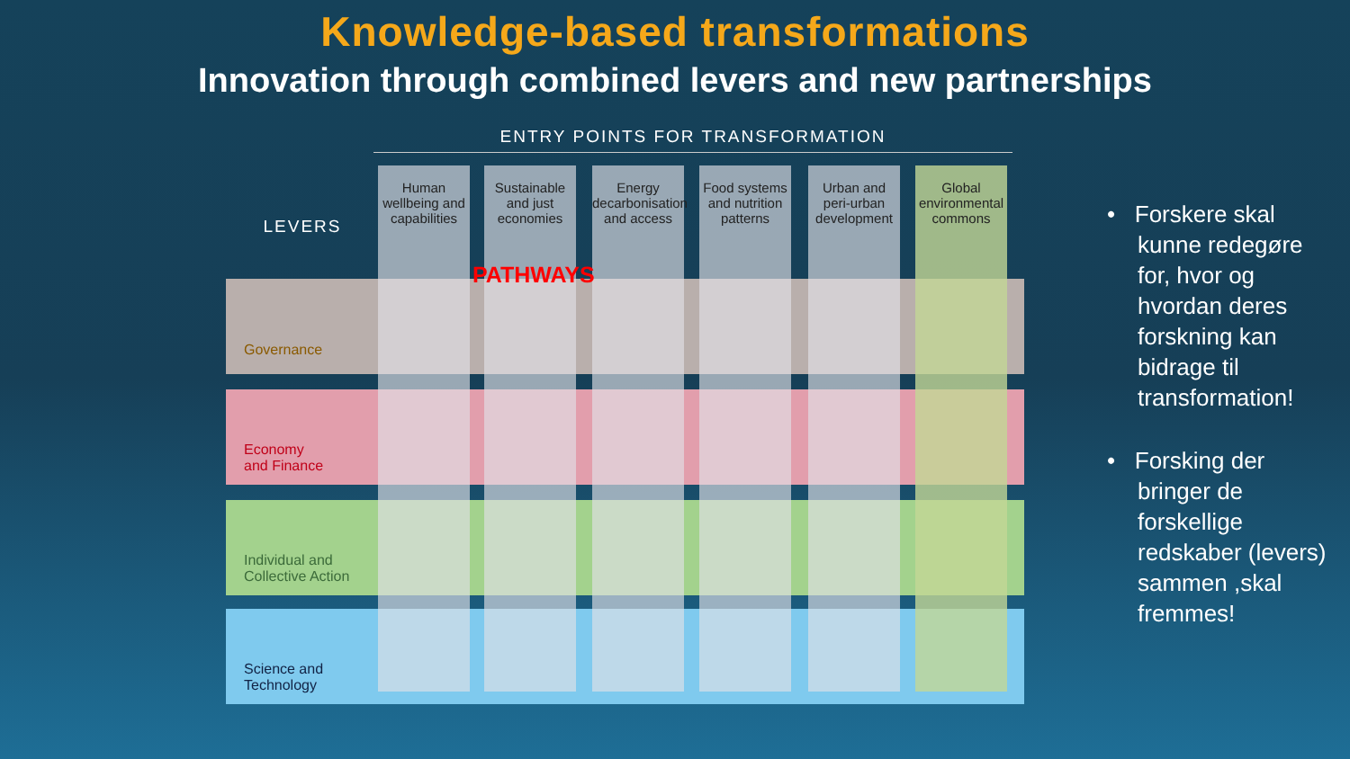Knowledge-based transformations
Innovation through combined levers and new partnerships
ENTRY POINTS FOR TRANSFORMATION
LEVERS
Governance
Economy
and Finance
Individual and
Collective Action
Science and
Technology
Human wellbeing and capabilities
Sustainable and just economies
Energy decarbonisation and access
Food systems and nutrition patterns
Urban and peri-urban development
Global environmental commons
PATHWAYS
• Forskere skal kunne redegøre for, hvor og hvordan deres forskning kan bidrage til transformation!
• Forsking der bringer de forskellige redskaber (levers) sammen ,skal fremmes!